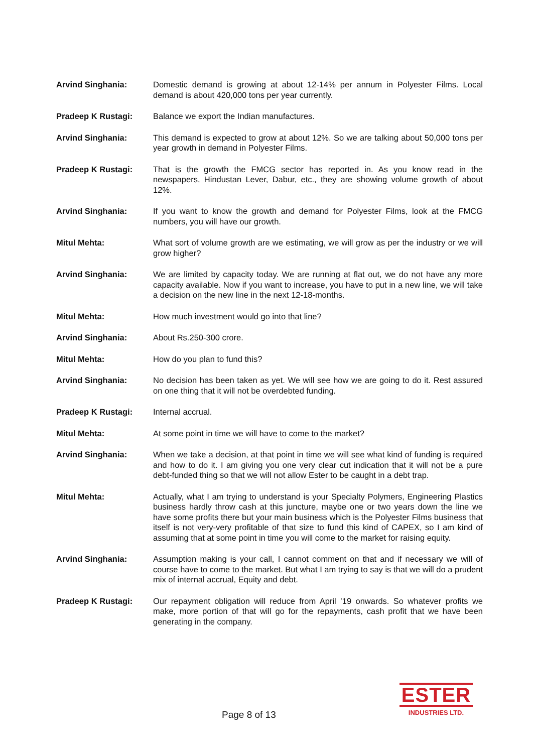Arvind Singhania: Domestic demand is growing at about 12-14% per annum in Polyester Films. Local demand is about 420,000 tons per year currently.
Pradeep K Rustagi: Balance we export the Indian manufactures.
Arvind Singhania: This demand is expected to grow at about 12%. So we are talking about 50,000 tons per year growth in demand in Polyester Films.
Pradeep K Rustagi: That is the growth the FMCG sector has reported in. As you know read in the newspapers, Hindustan Lever, Dabur, etc., they are showing volume growth of about 12%.
Arvind Singhania: If you want to know the growth and demand for Polyester Films, look at the FMCG numbers, you will have our growth.
Mitul Mehta: What sort of volume growth are we estimating, we will grow as per the industry or we will grow higher?
Arvind Singhania: We are limited by capacity today. We are running at flat out, we do not have any more capacity available. Now if you want to increase, you have to put in a new line, we will take a decision on the new line in the next 12-18-months.
Mitul Mehta: How much investment would go into that line?
Arvind Singhania: About Rs.250-300 crore.
Mitul Mehta: How do you plan to fund this?
Arvind Singhania: No decision has been taken as yet. We will see how we are going to do it. Rest assured on one thing that it will not be overdebted funding.
Pradeep K Rustagi: Internal accrual.
Mitul Mehta: At some point in time we will have to come to the market?
Arvind Singhania: When we take a decision, at that point in time we will see what kind of funding is required and how to do it. I am giving you one very clear cut indication that it will not be a pure debt-funded thing so that we will not allow Ester to be caught in a debt trap.
Mitul Mehta: Actually, what I am trying to understand is your Specialty Polymers, Engineering Plastics business hardly throw cash at this juncture, maybe one or two years down the line we have some profits there but your main business which is the Polyester Films business that itself is not very-very profitable of that size to fund this kind of CAPEX, so I am kind of assuming that at some point in time you will come to the market for raising equity.
Arvind Singhania: Assumption making is your call, I cannot comment on that and if necessary we will of course have to come to the market. But what I am trying to say is that we will do a prudent mix of internal accrual, Equity and debt.
Pradeep K Rustagi: Our repayment obligation will reduce from April ’19 onwards. So whatever profits we make, more portion of that will go for the repayments, cash profit that we have been generating in the company.
Page 8 of 13
ESTER
INDUSTRIES LTD.